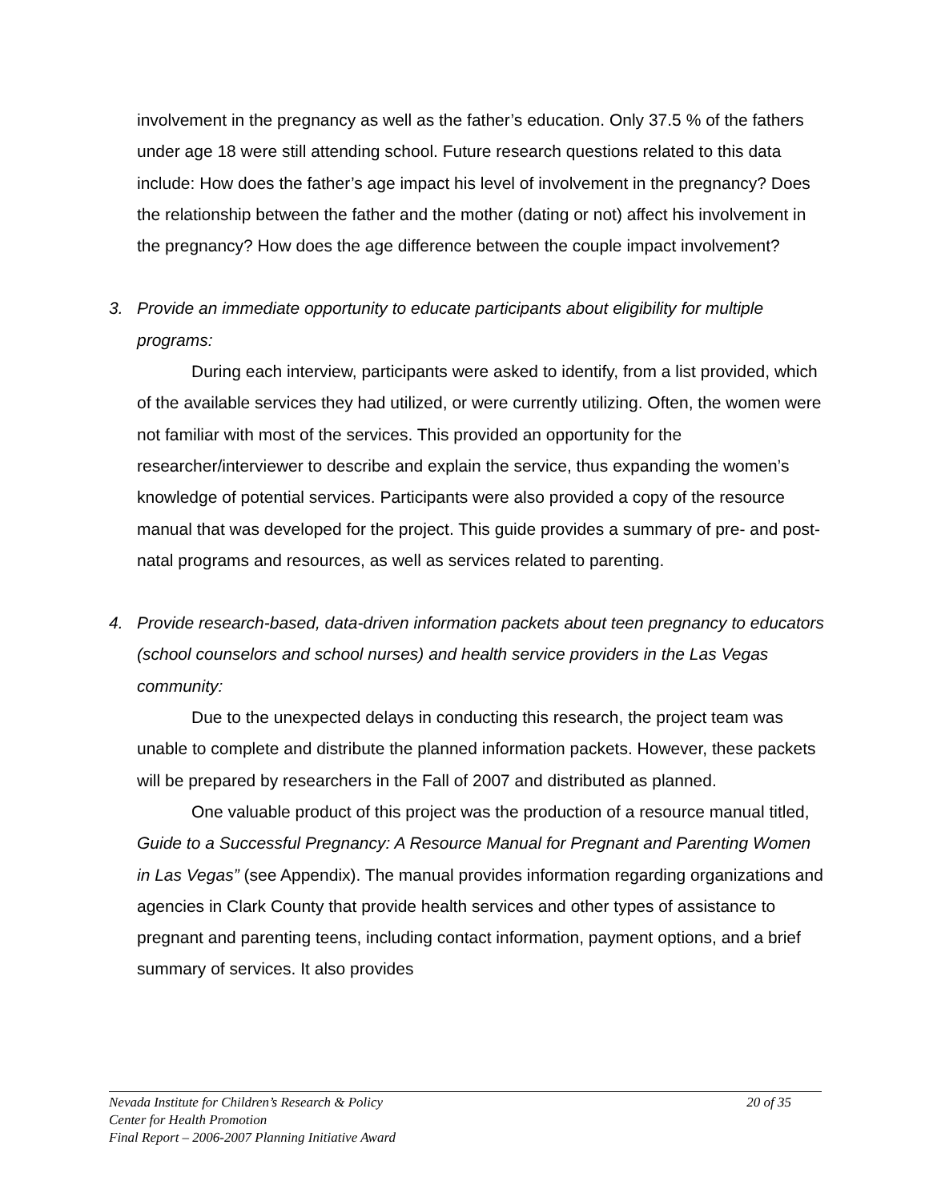involvement in the pregnancy as well as the father’s education. Only 37.5 % of the fathers under age 18 were still attending school. Future research questions related to this data include: How does the father’s age impact his level of involvement in the pregnancy? Does the relationship between the father and the mother (dating or not) affect his involvement in the pregnancy? How does the age difference between the couple impact involvement?
3. Provide an immediate opportunity to educate participants about eligibility for multiple programs:
During each interview, participants were asked to identify, from a list provided, which of the available services they had utilized, or were currently utilizing. Often, the women were not familiar with most of the services. This provided an opportunity for the researcher/interviewer to describe and explain the service, thus expanding the women’s knowledge of potential services. Participants were also provided a copy of the resource manual that was developed for the project. This guide provides a summary of pre- and post-natal programs and resources, as well as services related to parenting.
4. Provide research-based, data-driven information packets about teen pregnancy to educators (school counselors and school nurses) and health service providers in the Las Vegas community:
Due to the unexpected delays in conducting this research, the project team was unable to complete and distribute the planned information packets. However, these packets will be prepared by researchers in the Fall of 2007 and distributed as planned.
One valuable product of this project was the production of a resource manual titled, Guide to a Successful Pregnancy: A Resource Manual for Pregnant and Parenting Women in Las Vegas” (see Appendix). The manual provides information regarding organizations and agencies in Clark County that provide health services and other types of assistance to pregnant and parenting teens, including contact information, payment options, and a brief summary of services. It also provides
Nevada Institute for Children’s Research & Policy 20 of 35
Center for Health Promotion
Final Report – 2006-2007 Planning Initiative Award